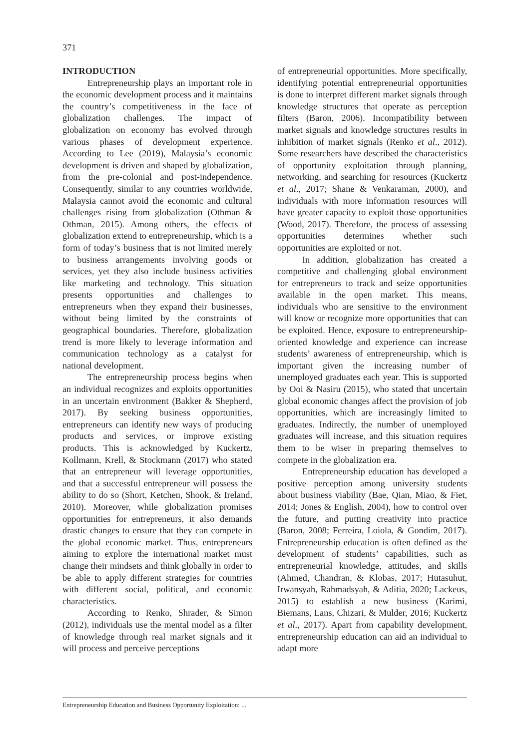371
INTRODUCTION
Entrepreneurship plays an important role in the economic development process and it maintains the country’s competitiveness in the face of globalization challenges. The impact of globalization on economy has evolved through various phases of development experience. According to Lee (2019), Malaysia’s economic development is driven and shaped by globalization, from the pre-colonial and post-independence. Consequently, similar to any countries worldwide, Malaysia cannot avoid the economic and cultural challenges rising from globalization (Othman & Othman, 2015). Among others, the effects of globalization extend to entrepreneurship, which is a form of today’s business that is not limited merely to business arrangements involving goods or services, yet they also include business activities like marketing and technology. This situation presents opportunities and challenges to entrepreneurs when they expand their businesses, without being limited by the constraints of geographical boundaries. Therefore, globalization trend is more likely to leverage information and communication technology as a catalyst for national development.
The entrepreneurship process begins when an individual recognizes and exploits opportunities in an uncertain environment (Bakker & Shepherd, 2017). By seeking business opportunities, entrepreneurs can identify new ways of producing products and services, or improve existing products. This is acknowledged by Kuckertz, Kollmann, Krell, & Stockmann (2017) who stated that an entrepreneur will leverage opportunities, and that a successful entrepreneur will possess the ability to do so (Short, Ketchen, Shook, & Ireland, 2010). Moreover, while globalization promises opportunities for entrepreneurs, it also demands drastic changes to ensure that they can compete in the global economic market. Thus, entrepreneurs aiming to explore the international market must change their mindsets and think globally in order to be able to apply different strategies for countries with different social, political, and economic characteristics.
According to Renko, Shrader, & Simon (2012), individuals use the mental model as a filter of knowledge through real market signals and it will process and perceive perceptions
of entrepreneurial opportunities. More specifically, identifying potential entrepreneurial opportunities is done to interpret different market signals through knowledge structures that operate as perception filters (Baron, 2006). Incompatibility between market signals and knowledge structures results in inhibition of market signals (Renko et al., 2012). Some researchers have described the characteristics of opportunity exploitation through planning, networking, and searching for resources (Kuckertz et al., 2017; Shane & Venkaraman, 2000), and individuals with more information resources will have greater capacity to exploit those opportunities (Wood, 2017). Therefore, the process of assessing opportunities determines whether such opportunities are exploited or not.
In addition, globalization has created a competitive and challenging global environment for entrepreneurs to track and seize opportunities available in the open market. This means, individuals who are sensitive to the environment will know or recognize more opportunities that can be exploited. Hence, exposure to entrepreneurship-oriented knowledge and experience can increase students’ awareness of entrepreneurship, which is important given the increasing number of unemployed graduates each year. This is supported by Ooi & Nasiru (2015), who stated that uncertain global economic changes affect the provision of job opportunities, which are increasingly limited to graduates. Indirectly, the number of unemployed graduates will increase, and this situation requires them to be wiser in preparing themselves to compete in the globalization era.
Entrepreneurship education has developed a positive perception among university students about business viability (Bae, Qian, Miao, & Fiet, 2014; Jones & English, 2004), how to control over the future, and putting creativity into practice (Baron, 2008; Ferreira, Loiola, & Gondim, 2017). Entrepreneurship education is often defined as the development of students’ capabilities, such as entrepreneurial knowledge, attitudes, and skills (Ahmed, Chandran, & Klobas, 2017; Hutasuhut, Irwansyah, Rahmadsyah, & Aditia, 2020; Lackeus, 2015) to establish a new business (Karimi, Biemans, Lans, Chizari, & Mulder, 2016; Kuckertz et al., 2017). Apart from capability development, entrepreneurship education can aid an individual to adapt more
Entrepreneurship Education and Business Opportunity Exploitation: ...